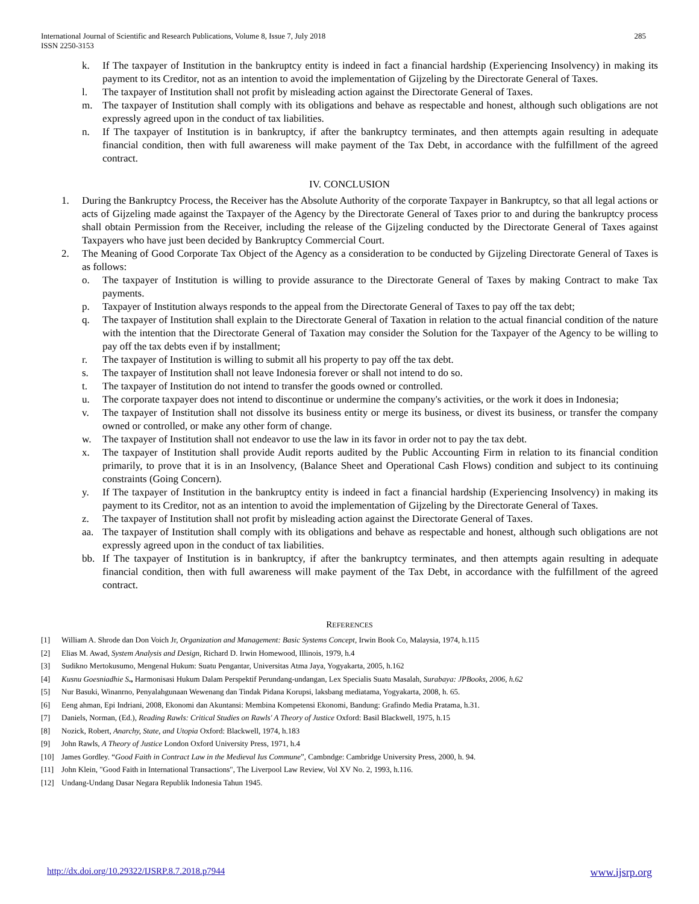International Journal of Scientific and Research Publications, Volume 8, Issue 7, July 2018
ISSN 2250-3153
285
k. If The taxpayer of Institution in the bankruptcy entity is indeed in fact a financial hardship (Experiencing Insolvency) in making its payment to its Creditor, not as an intention to avoid the implementation of Gijzeling by the Directorate General of Taxes.
l. The taxpayer of Institution shall not profit by misleading action against the Directorate General of Taxes.
m. The taxpayer of Institution shall comply with its obligations and behave as respectable and honest, although such obligations are not expressly agreed upon in the conduct of tax liabilities.
n. If The taxpayer of Institution is in bankruptcy, if after the bankruptcy terminates, and then attempts again resulting in adequate financial condition, then with full awareness will make payment of the Tax Debt, in accordance with the fulfillment of the agreed contract.
IV. CONCLUSION
1. During the Bankruptcy Process, the Receiver has the Absolute Authority of the corporate Taxpayer in Bankruptcy, so that all legal actions or acts of Gijzeling made against the Taxpayer of the Agency by the Directorate General of Taxes prior to and during the bankruptcy process shall obtain Permission from the Receiver, including the release of the Gijzeling conducted by the Directorate General of Taxes against Taxpayers who have just been decided by Bankruptcy Commercial Court.
2. The Meaning of Good Corporate Tax Object of the Agency as a consideration to be conducted by Gijzeling Directorate General of Taxes is as follows:
o. The taxpayer of Institution is willing to provide assurance to the Directorate General of Taxes by making Contract to make Tax payments.
p. Taxpayer of Institution always responds to the appeal from the Directorate General of Taxes to pay off the tax debt;
q. The taxpayer of Institution shall explain to the Directorate General of Taxation in relation to the actual financial condition of the nature with the intention that the Directorate General of Taxation may consider the Solution for the Taxpayer of the Agency to be willing to pay off the tax debts even if by installment;
r. The taxpayer of Institution is willing to submit all his property to pay off the tax debt.
s. The taxpayer of Institution shall not leave Indonesia forever or shall not intend to do so.
t. The taxpayer of Institution do not intend to transfer the goods owned or controlled.
u. The corporate taxpayer does not intend to discontinue or undermine the company's activities, or the work it does in Indonesia;
v. The taxpayer of Institution shall not dissolve its business entity or merge its business, or divest its business, or transfer the company owned or controlled, or make any other form of change.
w. The taxpayer of Institution shall not endeavor to use the law in its favor in order not to pay the tax debt.
x. The taxpayer of Institution shall provide Audit reports audited by the Public Accounting Firm in relation to its financial condition primarily, to prove that it is in an Insolvency, (Balance Sheet and Operational Cash Flows) condition and subject to its continuing constraints (Going Concern).
y. If The taxpayer of Institution in the bankruptcy entity is indeed in fact a financial hardship (Experiencing Insolvency) in making its payment to its Creditor, not as an intention to avoid the implementation of Gijzeling by the Directorate General of Taxes.
z. The taxpayer of Institution shall not profit by misleading action against the Directorate General of Taxes.
aa. The taxpayer of Institution shall comply with its obligations and behave as respectable and honest, although such obligations are not expressly agreed upon in the conduct of tax liabilities.
bb. If The taxpayer of Institution is in bankruptcy, if after the bankruptcy terminates, and then attempts again resulting in adequate financial condition, then with full awareness will make payment of the Tax Debt, in accordance with the fulfillment of the agreed contract.
REFERENCES
[1] William A. Shrode dan Don Voich Jr, Organization and Management: Basic Systems Concept, Irwin Book Co, Malaysia, 1974, h.115
[2] Elias M. Awad, System Analysis and Design, Richard D. Irwin Homewood, Illinois, 1979, h.4
[3] Sudikno Mertokusumo, Mengenal Hukum: Suatu Pengantar, Universitas Atma Jaya, Yogyakarta, 2005, h.162
[4] Kusnu Goesniadhie S., Harmonisasi Hukum Dalam Perspektif Perundang-undangan, Lex Specialis Suatu Masalah, Surabaya: JPBooks, 2006, h.62
[5] Nur Basuki, Winanrno, Penyalahgunaan Wewenang dan Tindak Pidana Korupsi, laksbang mediatama, Yogyakarta, 2008, h. 65.
[6] Eeng ahman, Epi Indriani, 2008, Ekonomi dan Akuntansi: Membina Kompetensi Ekonomi, Bandung: Grafindo Media Pratama, h.31.
[7] Daniels, Norman, (Ed.), Reading Rawls: Critical Studies on Rawls' A Theory of Justice Oxford: Basil Blackwell, 1975, h.15
[8] Nozick, Robert, Anarchy, State, and Utopia Oxford: Blackwell, 1974, h.183
[9] John Rawls, A Theory of Justice London Oxford University Press, 1971, h.4
[10] James Gordley. “Good Faith in Contract Law in the Medieval Ius Commune”, Cambndge: Cambridge University Press, 2000, h. 94.
[11] John Klein, "Good Faith in International Transactions", The Liverpool Law Review, Vol XV No. 2, 1993, h.116.
[12] Undang-Undang Dasar Negara Republik Indonesia Tahun 1945.
http://dx.doi.org/10.29322/IJSRP.8.7.2018.p7944 www.ijsrp.org